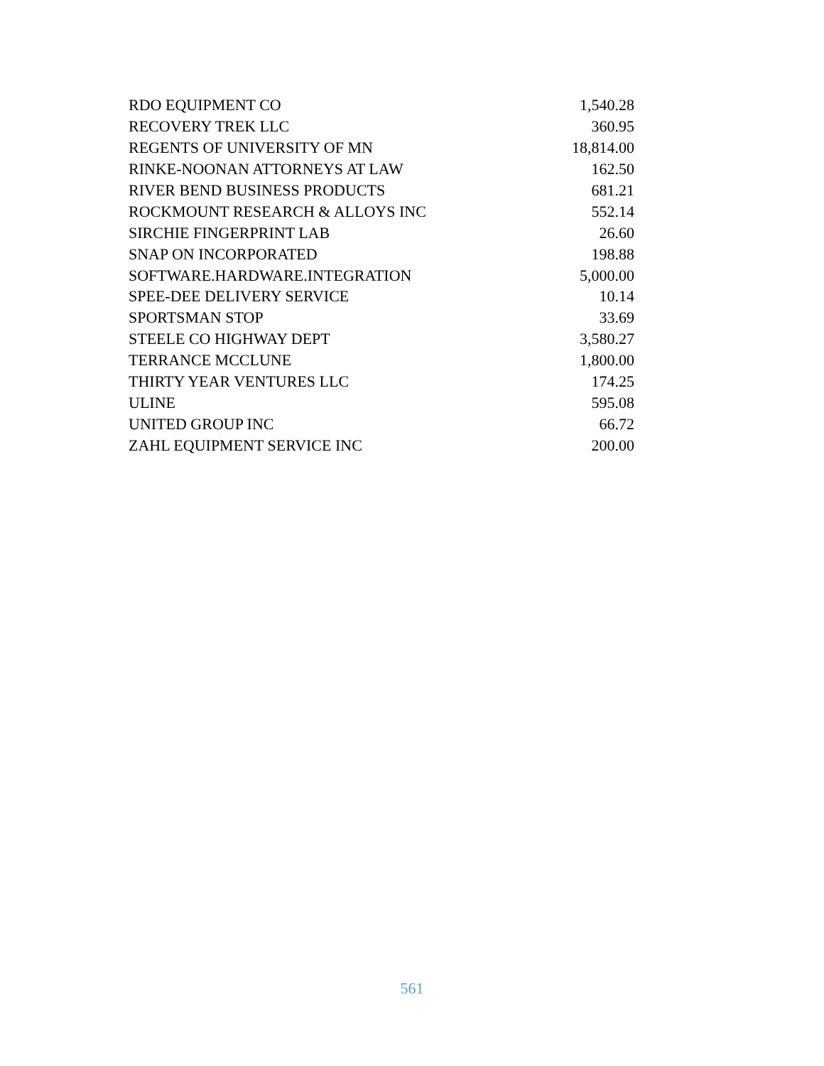| RDO EQUIPMENT CO | 1,540.28 |
| RECOVERY TREK LLC | 360.95 |
| REGENTS OF UNIVERSITY OF MN | 18,814.00 |
| RINKE-NOONAN ATTORNEYS AT LAW | 162.50 |
| RIVER BEND BUSINESS PRODUCTS | 681.21 |
| ROCKMOUNT RESEARCH & ALLOYS INC | 552.14 |
| SIRCHIE FINGERPRINT LAB | 26.60 |
| SNAP ON INCORPORATED | 198.88 |
| SOFTWARE.HARDWARE.INTEGRATION | 5,000.00 |
| SPEE-DEE DELIVERY SERVICE | 10.14 |
| SPORTSMAN STOP | 33.69 |
| STEELE CO HIGHWAY DEPT | 3,580.27 |
| TERRANCE MCCLUNE | 1,800.00 |
| THIRTY YEAR VENTURES LLC | 174.25 |
| ULINE | 595.08 |
| UNITED GROUP INC | 66.72 |
| ZAHL EQUIPMENT SERVICE INC | 200.00 |
561